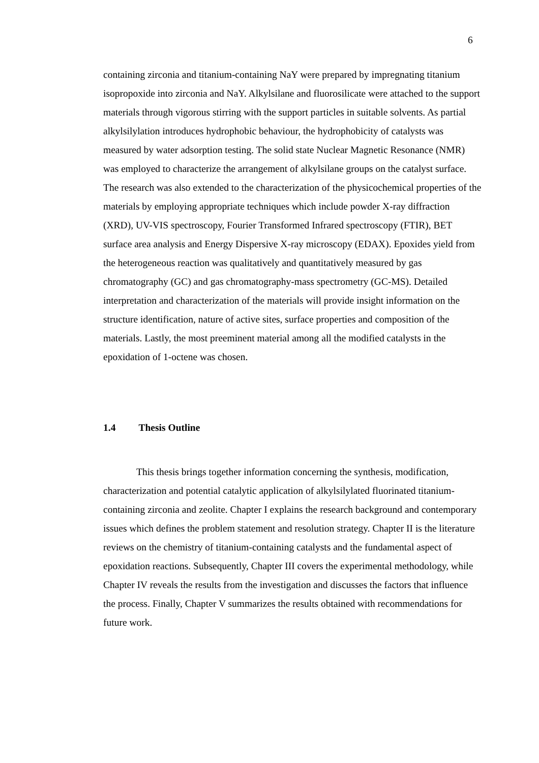6
containing zirconia and titanium-containing NaY were prepared by impregnating titanium isopropoxide into zirconia and NaY. Alkylsilane and fluorosilicate were attached to the support materials through vigorous stirring with the support particles in suitable solvents. As partial alkylsilylation introduces hydrophobic behaviour, the hydrophobicity of catalysts was measured by water adsorption testing. The solid state Nuclear Magnetic Resonance (NMR) was employed to characterize the arrangement of alkylsilane groups on the catalyst surface. The research was also extended to the characterization of the physicochemical properties of the materials by employing appropriate techniques which include powder X-ray diffraction (XRD), UV-VIS spectroscopy, Fourier Transformed Infrared spectroscopy (FTIR), BET surface area analysis and Energy Dispersive X-ray microscopy (EDAX). Epoxides yield from the heterogeneous reaction was qualitatively and quantitatively measured by gas chromatography (GC) and gas chromatography-mass spectrometry (GC-MS). Detailed interpretation and characterization of the materials will provide insight information on the structure identification, nature of active sites, surface properties and composition of the materials. Lastly, the most preeminent material among all the modified catalysts in the epoxidation of 1-octene was chosen.
1.4 Thesis Outline
This thesis brings together information concerning the synthesis, modification, characterization and potential catalytic application of alkylsilylated fluorinated titanium-containing zirconia and zeolite. Chapter I explains the research background and contemporary issues which defines the problem statement and resolution strategy. Chapter II is the literature reviews on the chemistry of titanium-containing catalysts and the fundamental aspect of epoxidation reactions. Subsequently, Chapter III covers the experimental methodology, while Chapter IV reveals the results from the investigation and discusses the factors that influence the process. Finally, Chapter V summarizes the results obtained with recommendations for future work.